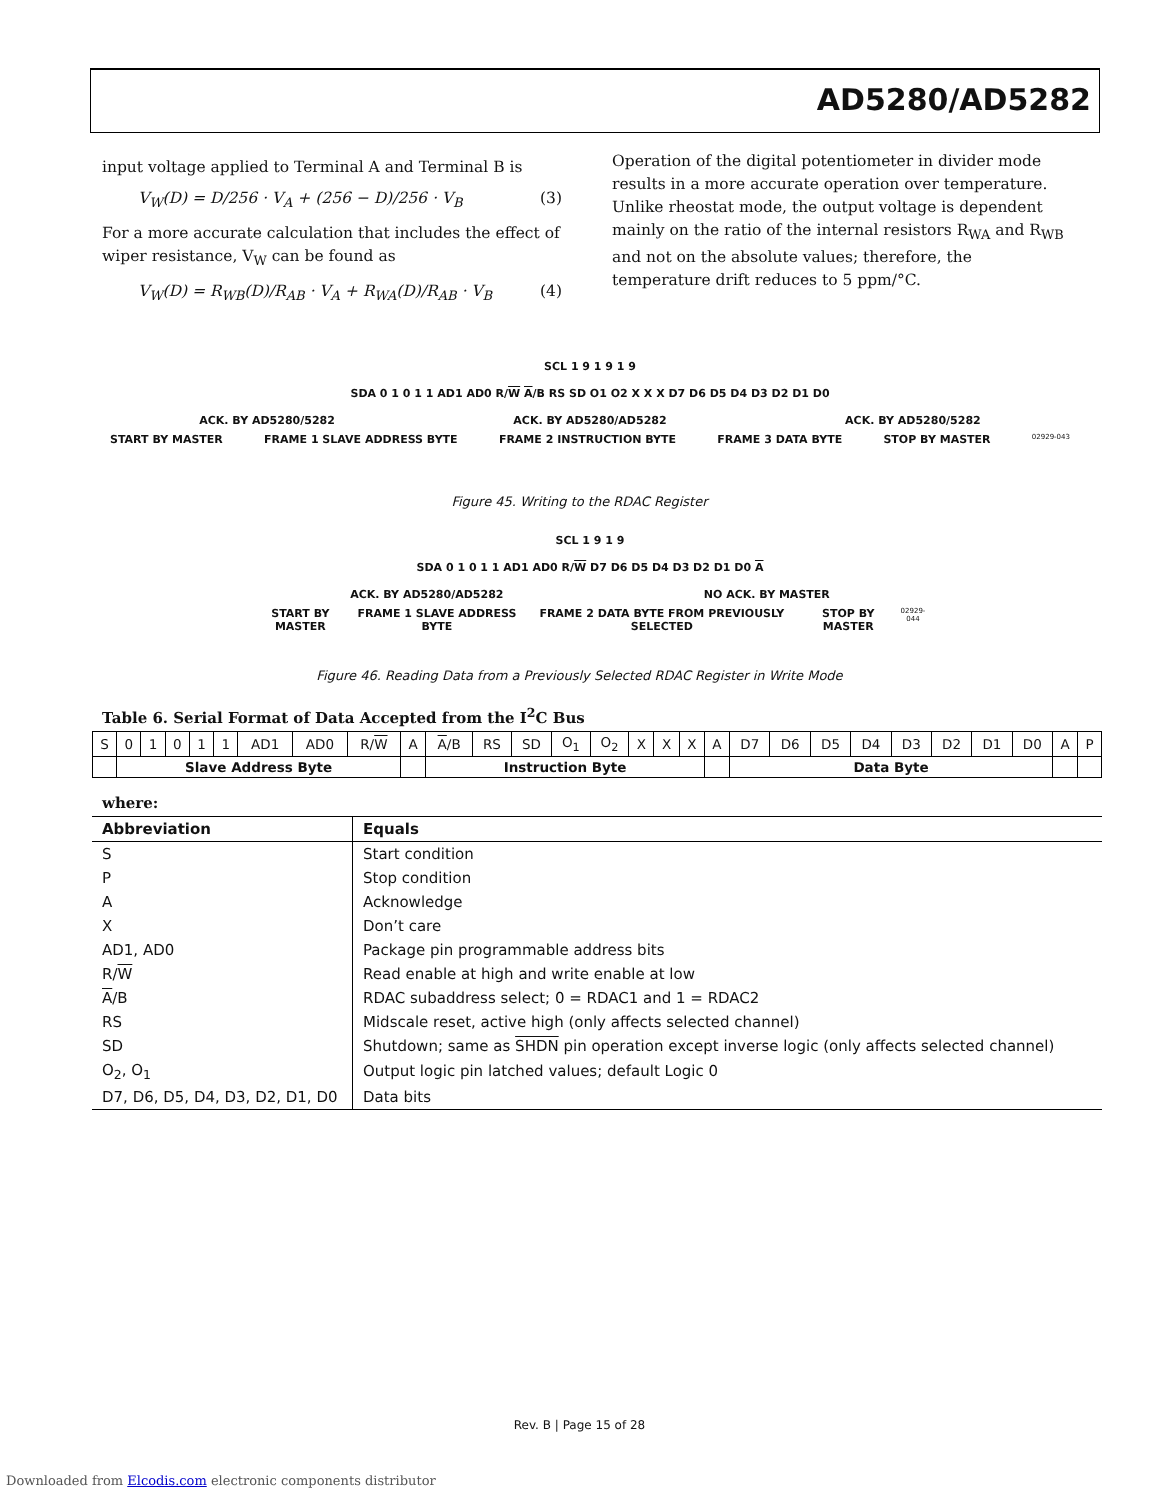AD5280/AD5282
input voltage applied to Terminal A and Terminal B is
V<sub>W</sub>(D) = D/256 · V<sub>A</sub> + (256 − D)/256 · V<sub>B</sub> (3)
For a more accurate calculation that includes the effect of wiper resistance, V<sub>W</sub> can be found as
V<sub>W</sub>(D) = R<sub>WB</sub>(D)/R<sub>AB</sub> · V<sub>A</sub> + R<sub>WA</sub>(D)/R<sub>AB</sub> · V<sub>B</sub> (4)
Operation of the digital potentiometer in divider mode results in a more accurate operation over temperature. Unlike rheostat mode, the output voltage is dependent mainly on the ratio of the internal resistors R<sub>WA</sub> and R<sub>WB</sub> and not on the absolute values; therefore, the temperature drift reduces to 5 ppm/°C.
SCL 1 9 1 9 1 9
SDA 0 1 0 1 1 AD1 AD0 R/W A/B RS SD O1 O2 X X X D7 D6 D5 D4 D3 D2 D1 D0
ACK. BY AD5280/5282 ACK. BY AD5280/AD5282 ACK. BY AD5280/5282
START BY MASTER FRAME 1 SLAVE ADDRESS BYTE FRAME 2 INSTRUCTION BYTE FRAME 3 DATA BYTE STOP BY MASTER 02929-043
Figure 45. Writing to the RDAC Register
SCL 1 9 1 9
SDA 0 1 0 1 1 AD1 AD0 R/W D7 D6 D5 D4 D3 D2 D1 D0 A
ACK. BY AD5280/AD5282 NO ACK. BY MASTER
START BY MASTER FRAME 1 SLAVE ADDRESS BYTE FRAME 2 DATA BYTE FROM PREVIOUSLY SELECTED STOP BY MASTER 02929-044
Figure 46. Reading Data from a Previously Selected RDAC Register in Write Mode
Table 6. Serial Format of Data Accepted from the I<sup>2</sup>C Bus
| S | 0 | 1 | 0 | 1 | 1 | AD1 | AD0 | R/ W | A | A /B | RS | SD | O<sub>1</sub> | O<sub>2</sub> | X | X | X | A | D7 | D6 | D5 | D4 | D3 | D2 | D1 | D0 | A | P |
| | Slave Address Byte | | | | | | | | | Instruction Byte | | | | | | | | | Data Byte | | | | | | | | | |
where:
| Abbreviation | Equals |
| --- | --- |
| S | Start condition |
| P | Stop condition |
| A | Acknowledge |
| X | Don’t care |
| AD1, AD0 | Package pin programmable address bits |
| R/ W | Read enable at high and write enable at low |
| A /B | RDAC subaddress select; 0 = RDAC1 and 1 = RDAC2 |
| RS | Midscale reset, active high (only affects selected channel) |
| SD | Shutdown; same as SHDN pin operation except inverse logic (only affects selected channel) |
| O<sub>2</sub>, O<sub>1</sub> | Output logic pin latched values; default Logic 0 |
| D7, D6, D5, D4, D3, D2, D1, D0 | Data bits |
Rev. B | Page 15 of 28
Downloaded from Elcodis.com electronic components distributor